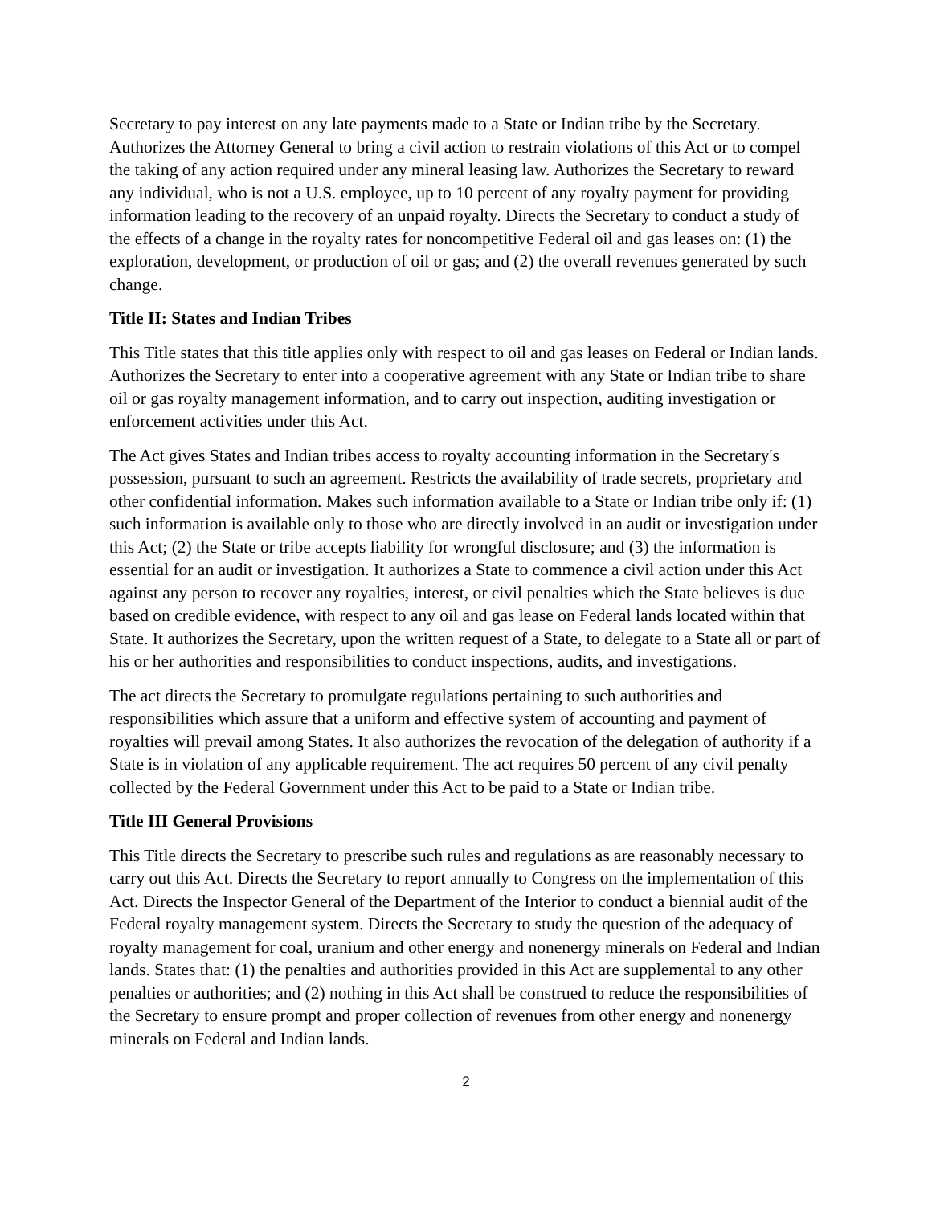Secretary to pay interest on any late payments made to a State or Indian tribe by the Secretary. Authorizes the Attorney General to bring a civil action to restrain violations of this Act or to compel the taking of any action required under any mineral leasing law. Authorizes the Secretary to reward any individual, who is not a U.S. employee, up to 10 percent of any royalty payment for providing information leading to the recovery of an unpaid royalty. Directs the Secretary to conduct a study of the effects of a change in the royalty rates for noncompetitive Federal oil and gas leases on: (1) the exploration, development, or production of oil or gas; and (2) the overall revenues generated by such change.
Title II: States and Indian Tribes
This Title states that this title applies only with respect to oil and gas leases on Federal or Indian lands. Authorizes the Secretary to enter into a cooperative agreement with any State or Indian tribe to share oil or gas royalty management information, and to carry out inspection, auditing investigation or enforcement activities under this Act.
The Act gives States and Indian tribes access to royalty accounting information in the Secretary's possession, pursuant to such an agreement. Restricts the availability of trade secrets, proprietary and other confidential information. Makes such information available to a State or Indian tribe only if: (1) such information is available only to those who are directly involved in an audit or investigation under this Act; (2) the State or tribe accepts liability for wrongful disclosure; and (3) the information is essential for an audit or investigation. It authorizes a State to commence a civil action under this Act against any person to recover any royalties, interest, or civil penalties which the State believes is due based on credible evidence, with respect to any oil and gas lease on Federal lands located within that State. It authorizes the Secretary, upon the written request of a State, to delegate to a State all or part of his or her authorities and responsibilities to conduct inspections, audits, and investigations.
The act directs the Secretary to promulgate regulations pertaining to such authorities and responsibilities which assure that a uniform and effective system of accounting and payment of royalties will prevail among States. It also authorizes the revocation of the delegation of authority if a State is in violation of any applicable requirement. The act requires 50 percent of any civil penalty collected by the Federal Government under this Act to be paid to a State or Indian tribe.
Title III General Provisions
This Title directs the Secretary to prescribe such rules and regulations as are reasonably necessary to carry out this Act. Directs the Secretary to report annually to Congress on the implementation of this Act. Directs the Inspector General of the Department of the Interior to conduct a biennial audit of the Federal royalty management system. Directs the Secretary to study the question of the adequacy of royalty management for coal, uranium and other energy and nonenergy minerals on Federal and Indian lands. States that: (1) the penalties and authorities provided in this Act are supplemental to any other penalties or authorities; and (2) nothing in this Act shall be construed to reduce the responsibilities of the Secretary to ensure prompt and proper collection of revenues from other energy and nonenergy minerals on Federal and Indian lands.
2